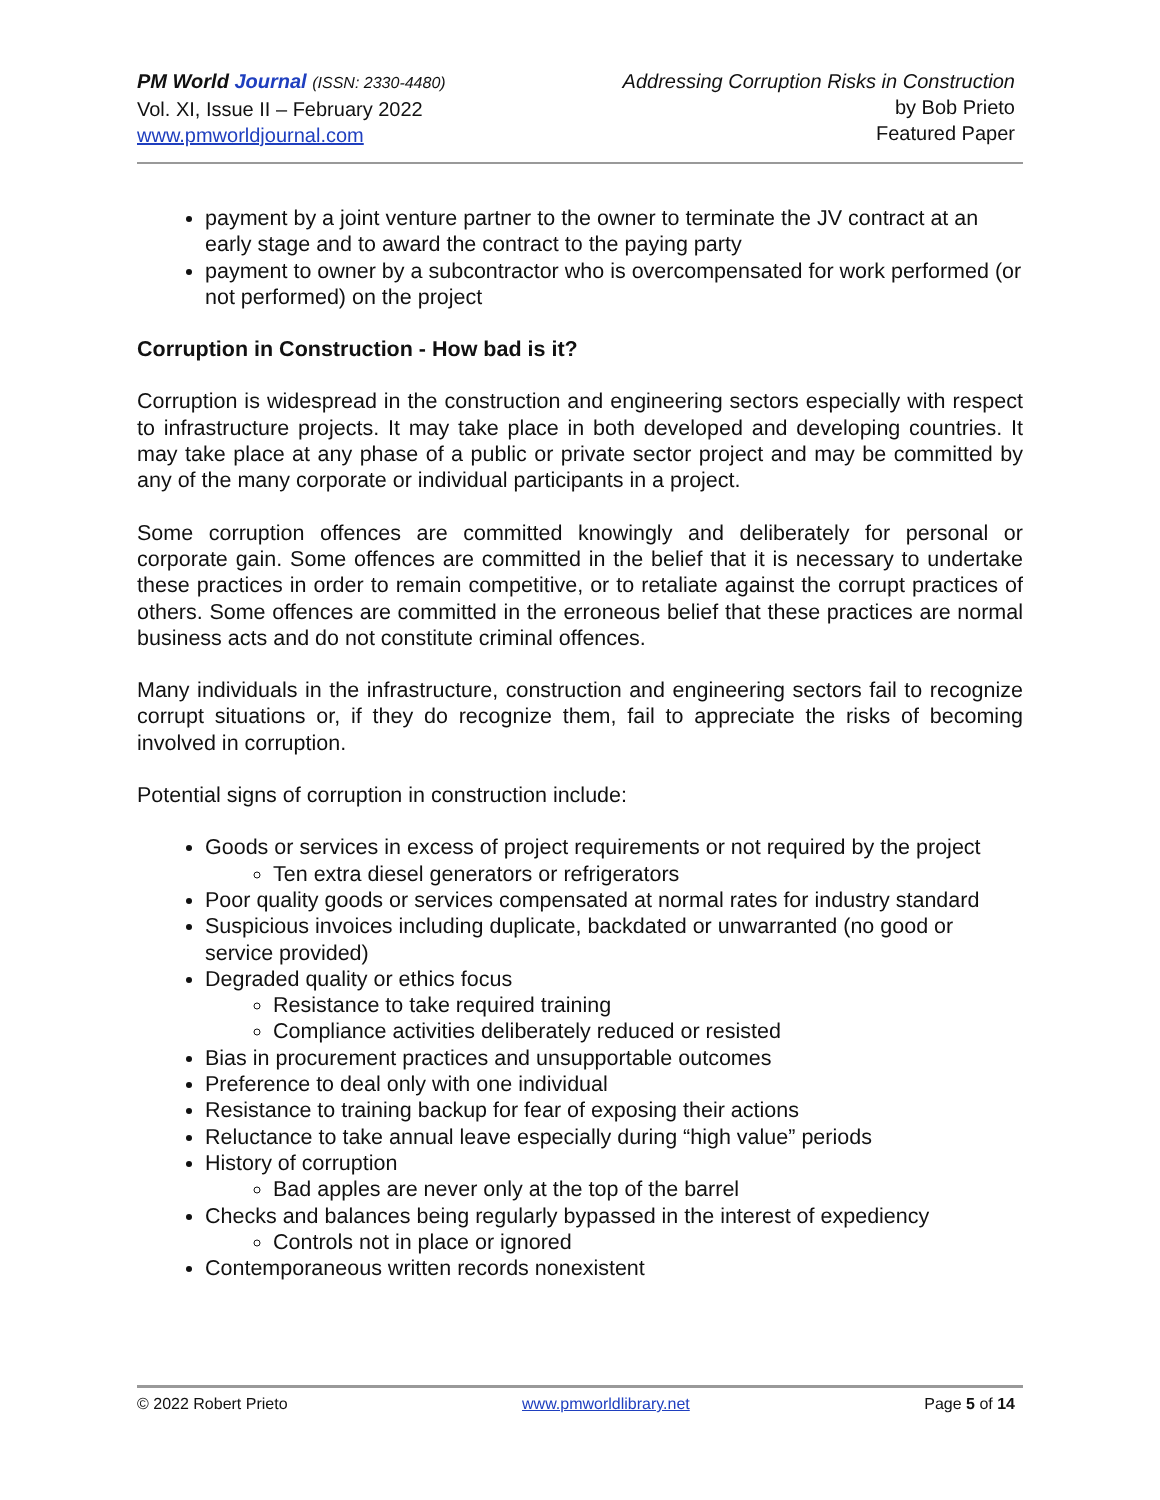PM World Journal (ISSN: 2330-4480)
Vol. XI, Issue II – February 2022
www.pmworldjournal.com
Addressing Corruption Risks in Construction
by Bob Prieto
Featured Paper
payment by a joint venture partner to the owner to terminate the JV contract at an early stage and to award the contract to the paying party
payment to owner by a subcontractor who is overcompensated for work performed (or not performed) on the project
Corruption in Construction - How bad is it?
Corruption is widespread in the construction and engineering sectors especially with respect to infrastructure projects. It may take place in both developed and developing countries. It may take place at any phase of a public or private sector project and may be committed by any of the many corporate or individual participants in a project.
Some corruption offences are committed knowingly and deliberately for personal or corporate gain. Some offences are committed in the belief that it is necessary to undertake these practices in order to remain competitive, or to retaliate against the corrupt practices of others. Some offences are committed in the erroneous belief that these practices are normal business acts and do not constitute criminal offences.
Many individuals in the infrastructure, construction and engineering sectors fail to recognize corrupt situations or, if they do recognize them, fail to appreciate the risks of becoming involved in corruption.
Potential signs of corruption in construction include:
Goods or services in excess of project requirements or not required by the project
Ten extra diesel generators or refrigerators
Poor quality goods or services compensated at normal rates for industry standard
Suspicious invoices including duplicate, backdated or unwarranted (no good or service provided)
Degraded quality or ethics focus
Resistance to take required training
Compliance activities deliberately reduced or resisted
Bias in procurement practices and unsupportable outcomes
Preference to deal only with one individual
Resistance to training backup for fear of exposing their actions
Reluctance to take annual leave especially during “high value” periods
History of corruption
Bad apples are never only at the top of the barrel
Checks and balances being regularly bypassed in the interest of expediency
Controls not in place or ignored
Contemporaneous written records nonexistent
© 2022 Robert Prieto www.pmworldlibrary.net Page 5 of 14